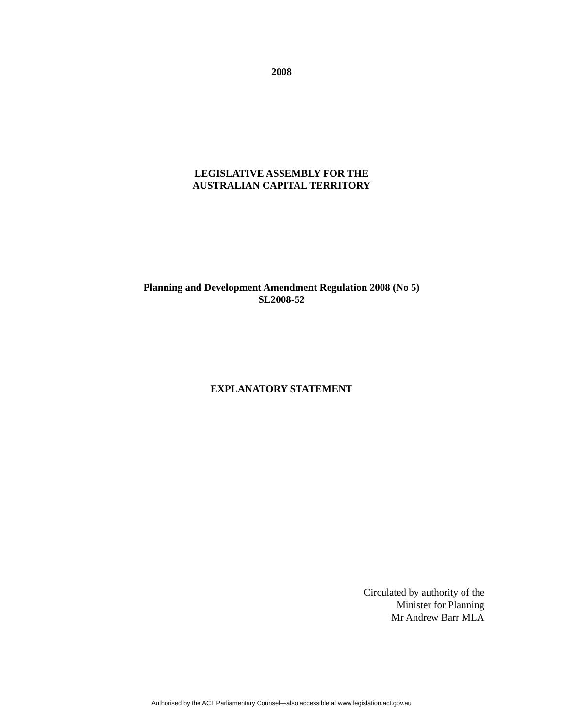2008
LEGISLATIVE ASSEMBLY FOR THE
AUSTRALIAN CAPITAL TERRITORY
Planning and Development Amendment Regulation 2008 (No 5)
SL2008-52
EXPLANATORY STATEMENT
Circulated by authority of the
Minister for Planning
Mr Andrew Barr MLA
Authorised by the ACT Parliamentary Counsel—also accessible at www.legislation.act.gov.au